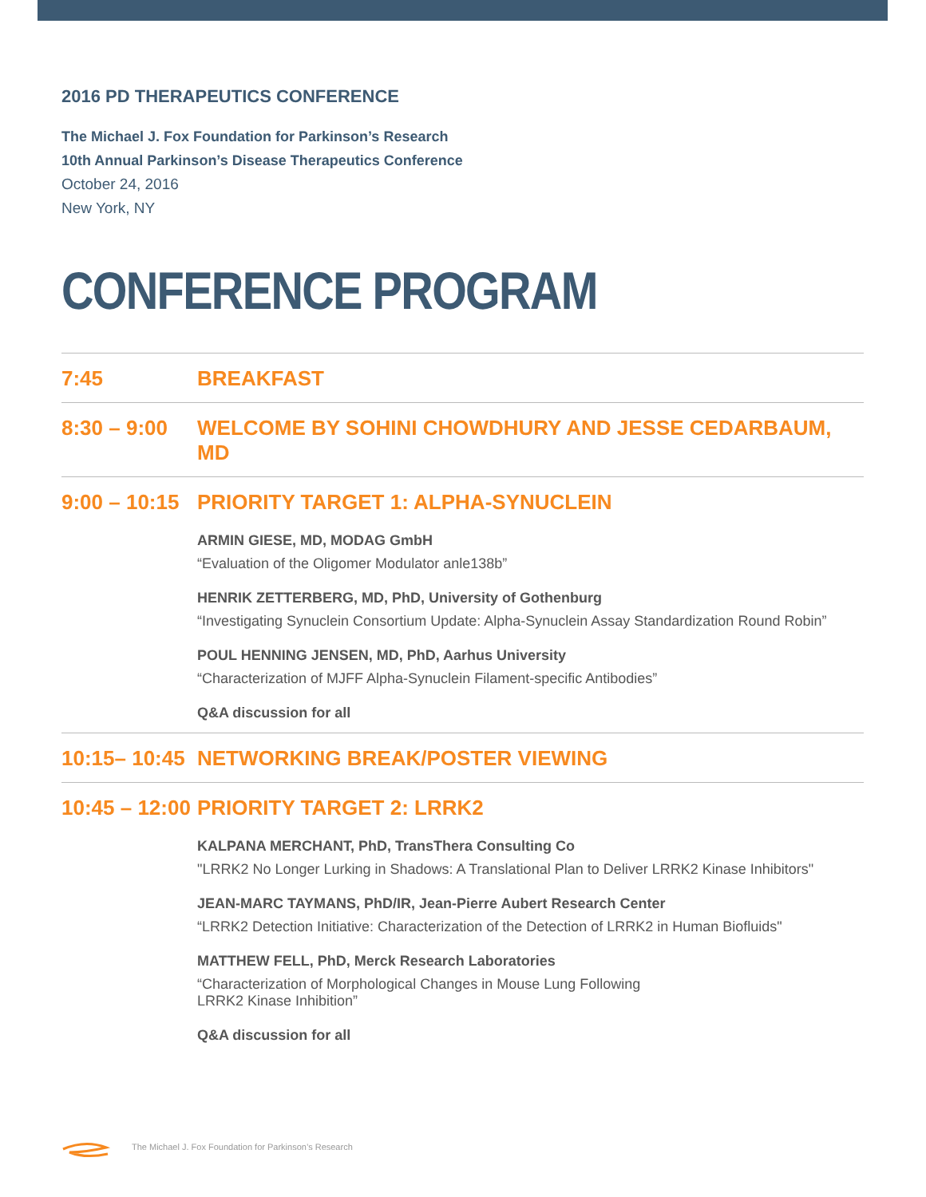2016 PD THERAPEUTICS CONFERENCE
The Michael J. Fox Foundation for Parkinson’s Research
10th Annual Parkinson’s Disease Therapeutics Conference
October 24, 2016
New York, NY
CONFERENCE PROGRAM
7:45 BREAKFAST
8:30 – 9:00
WELCOME BY SOHINI CHOWDHURY AND JESSE CEDARBAUM, MD
9:00 – 10:15
PRIORITY TARGET 1: ALPHA-SYNUCLEIN
ARMIN GIESE, MD, MODAG GmbH
“Evaluation of the Oligomer Modulator anle138b”
HENRIK ZETTERBERG, MD, PhD, University of Gothenburg
“Investigating Synuclein Consortium Update: Alpha-Synuclein Assay Standardization Round Robin”
POUL HENNING JENSEN, MD, PhD, Aarhus University
“Characterization of MJFF Alpha-Synuclein Filament-specific Antibodies”
Q&A discussion for all
10:15– 10:45
NETWORKING BREAK/POSTER VIEWING
10:45 – 12:00
PRIORITY TARGET 2: LRRK2
KALPANA MERCHANT, PhD, TransThera Consulting Co
"LRRK2 No Longer Lurking in Shadows: A Translational Plan to Deliver LRRK2 Kinase Inhibitors"
JEAN-MARC TAYMANS, PhD/IR, Jean-Pierre Aubert Research Center
“LRRK2 Detection Initiative: Characterization of the Detection of LRRK2 in Human Biofluids"
MATTHEW FELL, PhD, Merck Research Laboratories
“Characterization of Morphological Changes in Mouse Lung Following
LRRK2 Kinase Inhibition”
Q&A discussion for all
The Michael J. Fox Foundation for Parkinson’s Research